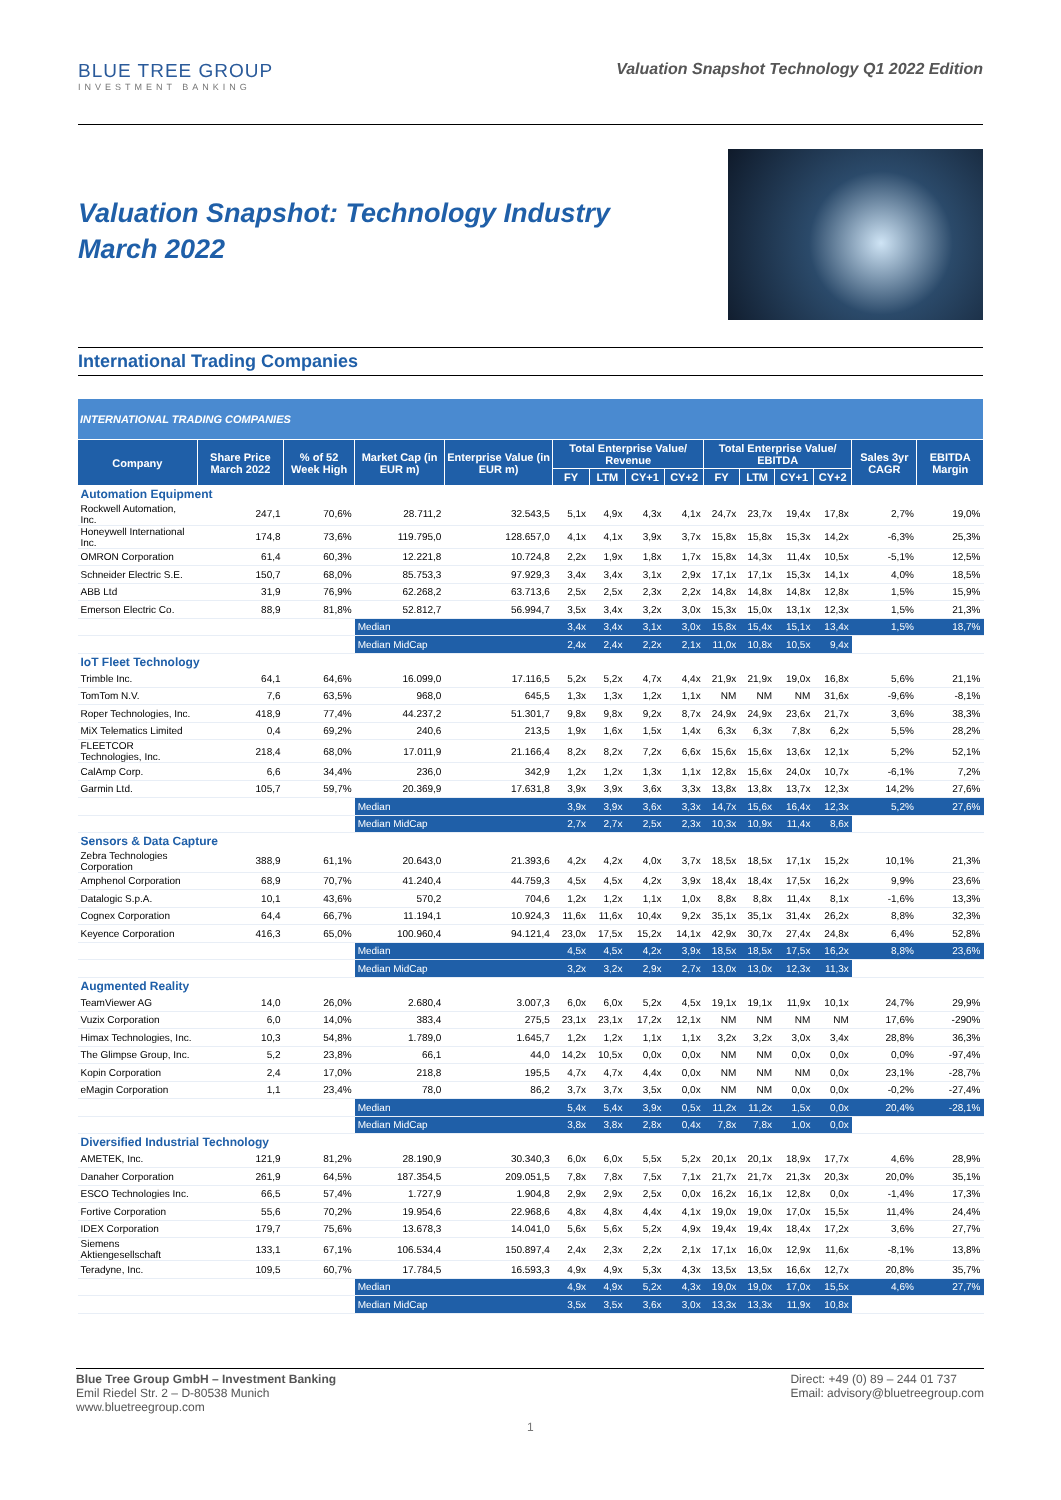BLUE TREE GROUP
INVESTMENT BANKING
Valuation Snapshot Technology Q1 2022 Edition
Valuation Snapshot: Technology Industry
March 2022
International Trading Companies
| INTERNATIONAL TRADING COMPANIES | | | | | | | | | | | | | | |
| --- | --- | --- | --- | --- | --- | --- | --- | --- | --- | --- | --- | --- | --- | --- |
| Company | Share Price March 2022 | % of 52 Week High | Market Cap (in EUR m) | Enterprise Value (in EUR m) | Total Enterprise Value/ Revenue | | | | Total Enterprise Value/ EBITDA | | | | Sales 3yr CAGR | EBITDA Margin |
| | | | | | FY | LTM | CY+1 | CY+2 | FY | LTM | CY+1 | CY+2 | | |
| Automation Equipment | | | | | | | | | | | | | | |
| Rockwell Automation, Inc. | 247,1 | 70,6% | 28.711,2 | 32.543,5 | 5,1x | 4,9x | 4,3x | 4,1x | 24,7x | 23,7x | 19,4x | 17,8x | 2,7% | 19,0% |
| Honeywell International Inc. | 174,8 | 73,6% | 119.795,0 | 128.657,0 | 4,1x | 4,1x | 3,9x | 3,7x | 15,8x | 15,8x | 15,3x | 14,2x | -6,3% | 25,3% |
| OMRON Corporation | 61,4 | 60,3% | 12.221,8 | 10.724,8 | 2,2x | 1,9x | 1,8x | 1,7x | 15,8x | 14,3x | 11,4x | 10,5x | -5,1% | 12,5% |
| Schneider Electric S.E. | 150,7 | 68,0% | 85.753,3 | 97.929,3 | 3,4x | 3,4x | 3,1x | 2,9x | 17,1x | 17,1x | 15,3x | 14,1x | 4,0% | 18,5% |
| ABB Ltd | 31,9 | 76,9% | 62.268,2 | 63.713,6 | 2,5x | 2,5x | 2,3x | 2,2x | 14,8x | 14,8x | 14,8x | 12,8x | 1,5% | 15,9% |
| Emerson Electric Co. | 88,9 | 81,8% | 52.812,7 | 56.994,7 | 3,5x | 3,4x | 3,2x | 3,0x | 15,3x | 15,0x | 13,1x | 12,3x | 1,5% | 21,3% |
| | | | Median | | 3,4x | 3,4x | 3,1x | 3,0x | 15,8x | 15,4x | 15,1x | 13,4x | 1,5% | 18,7% |
| | | | Median MidCap | | 2,4x | 2,4x | 2,2x | 2,1x | 11,0x | 10,8x | 10,5x | 9,4x | | |
| IoT Fleet Technology | | | | | | | | | | | | | | |
| Trimble Inc. | 64,1 | 64,6% | 16.099,0 | 17.116,5 | 5,2x | 5,2x | 4,7x | 4,4x | 21,9x | 21,9x | 19,0x | 16,8x | 5,6% | 21,1% |
| TomTom N.V. | 7,6 | 63,5% | 968,0 | 645,5 | 1,3x | 1,3x | 1,2x | 1,1x | NM | NM | NM | 31,6x | -9,6% | -8,1% |
| Roper Technologies, Inc. | 418,9 | 77,4% | 44.237,2 | 51.301,7 | 9,8x | 9,8x | 9,2x | 8,7x | 24,9x | 24,9x | 23,6x | 21,7x | 3,6% | 38,3% |
| MiX Telematics Limited | 0,4 | 69,2% | 240,6 | 213,5 | 1,9x | 1,6x | 1,5x | 1,4x | 6,3x | 6,3x | 7,8x | 6,2x | 5,5% | 28,2% |
| FLEETCOR Technologies, Inc. | 218,4 | 68,0% | 17.011,9 | 21.166,4 | 8,2x | 8,2x | 7,2x | 6,6x | 15,6x | 15,6x | 13,6x | 12,1x | 5,2% | 52,1% |
| CalAmp Corp. | 6,6 | 34,4% | 236,0 | 342,9 | 1,2x | 1,2x | 1,3x | 1,1x | 12,8x | 15,6x | 24,0x | 10,7x | -6,1% | 7,2% |
| Garmin Ltd. | 105,7 | 59,7% | 20.369,9 | 17.631,8 | 3,9x | 3,9x | 3,6x | 3,3x | 13,8x | 13,8x | 13,7x | 12,3x | 14,2% | 27,6% |
| | | | Median | | 3,9x | 3,9x | 3,6x | 3,3x | 14,7x | 15,6x | 16,4x | 12,3x | 5,2% | 27,6% |
| | | | Median MidCap | | 2,7x | 2,7x | 2,5x | 2,3x | 10,3x | 10,9x | 11,4x | 8,6x | | |
| Sensors & Data Capture | | | | | | | | | | | | | | |
| Zebra Technologies Corporation | 388,9 | 61,1% | 20.643,0 | 21.393,6 | 4,2x | 4,2x | 4,0x | 3,7x | 18,5x | 18,5x | 17,1x | 15,2x | 10,1% | 21,3% |
| Amphenol Corporation | 68,9 | 70,7% | 41.240,4 | 44.759,3 | 4,5x | 4,5x | 4,2x | 3,9x | 18,4x | 18,4x | 17,5x | 16,2x | 9,9% | 23,6% |
| Datalogic S.p.A. | 10,1 | 43,6% | 570,2 | 704,6 | 1,2x | 1,2x | 1,1x | 1,0x | 8,8x | 8,8x | 11,4x | 8,1x | -1,6% | 13,3% |
| Cognex Corporation | 64,4 | 66,7% | 11.194,1 | 10.924,3 | 11,6x | 11,6x | 10,4x | 9,2x | 35,1x | 35,1x | 31,4x | 26,2x | 8,8% | 32,3% |
| Keyence Corporation | 416,3 | 65,0% | 100.960,4 | 94.121,4 | 23,0x | 17,5x | 15,2x | 14,1x | 42,9x | 30,7x | 27,4x | 24,8x | 6,4% | 52,8% |
| | | | Median | | 4,5x | 4,5x | 4,2x | 3,9x | 18,5x | 18,5x | 17,5x | 16,2x | 8,8% | 23,6% |
| | | | Median MidCap | | 3,2x | 3,2x | 2,9x | 2,7x | 13,0x | 13,0x | 12,3x | 11,3x | | |
| Augmented Reality | | | | | | | | | | | | | | |
| TeamViewer AG | 14,0 | 26,0% | 2.680,4 | 3.007,3 | 6,0x | 6,0x | 5,2x | 4,5x | 19,1x | 19,1x | 11,9x | 10,1x | 24,7% | 29,9% |
| Vuzix Corporation | 6,0 | 14,0% | 383,4 | 275,5 | 23,1x | 23,1x | 17,2x | 12,1x | NM | NM | NM | NM | 17,6% | -290% |
| Himax Technologies, Inc. | 10,3 | 54,8% | 1.789,0 | 1.645,7 | 1,2x | 1,2x | 1,1x | 1,1x | 3,2x | 3,2x | 3,0x | 3,4x | 28,8% | 36,3% |
| The Glimpse Group, Inc. | 5,2 | 23,8% | 66,1 | 44,0 | 14,2x | 10,5x | 0,0x | 0,0x | NM | NM | 0,0x | 0,0x | 0,0% | -97,4% |
| Kopin Corporation | 2,4 | 17,0% | 218,8 | 195,5 | 4,7x | 4,7x | 4,4x | 0,0x | NM | NM | NM | 0,0x | 23,1% | -28,7% |
| eMagin Corporation | 1,1 | 23,4% | 78,0 | 86,2 | 3,7x | 3,7x | 3,5x | 0,0x | NM | NM | 0,0x | 0,0x | -0,2% | -27,4% |
| | | | Median | | 5,4x | 5,4x | 3,9x | 0,5x | 11,2x | 11,2x | 1,5x | 0,0x | 20,4% | -28,1% |
| | | | Median MidCap | | 3,8x | 3,8x | 2,8x | 0,4x | 7,8x | 7,8x | 1,0x | 0,0x | | |
| Diversified Industrial Technology | | | | | | | | | | | | | | |
| AMETEK, Inc. | 121,9 | 81,2% | 28.190,9 | 30.340,3 | 6,0x | 6,0x | 5,5x | 5,2x | 20,1x | 20,1x | 18,9x | 17,7x | 4,6% | 28,9% |
| Danaher Corporation | 261,9 | 64,5% | 187.354,5 | 209.051,5 | 7,8x | 7,8x | 7,5x | 7,1x | 21,7x | 21,7x | 21,3x | 20,3x | 20,0% | 35,1% |
| ESCO Technologies Inc. | 66,5 | 57,4% | 1.727,9 | 1.904,8 | 2,9x | 2,9x | 2,5x | 0,0x | 16,2x | 16,1x | 12,8x | 0,0x | -1,4% | 17,3% |
| Fortive Corporation | 55,6 | 70,2% | 19.954,6 | 22.968,6 | 4,8x | 4,8x | 4,4x | 4,1x | 19,0x | 19,0x | 17,0x | 15,5x | 11,4% | 24,4% |
| IDEX Corporation | 179,7 | 75,6% | 13.678,3 | 14.041,0 | 5,6x | 5,6x | 5,2x | 4,9x | 19,4x | 19,4x | 18,4x | 17,2x | 3,6% | 27,7% |
| Siemens Aktiengesellschaft | 133,1 | 67,1% | 106.534,4 | 150.897,4 | 2,4x | 2,3x | 2,2x | 2,1x | 17,1x | 16,0x | 12,9x | 11,6x | -8,1% | 13,8% |
| Teradyne, Inc. | 109,5 | 60,7% | 17.784,5 | 16.593,3 | 4,9x | 4,9x | 5,3x | 4,3x | 13,5x | 13,5x | 16,6x | 12,7x | 20,8% | 35,7% |
| | | | Median | | 4,9x | 4,9x | 5,2x | 4,3x | 19,0x | 19,0x | 17,0x | 15,5x | 4,6% | 27,7% |
| | | | Median MidCap | | 3,5x | 3,5x | 3,6x | 3,0x | 13,3x | 13,3x | 11,9x | 10,8x | | |
Blue Tree Group GmbH – Investment Banking
Emil Riedel Str. 2 – D-80538 Munich
www.bluetreegroup.com
Direct: +49 (0) 89 – 244 01 737
Email: advisory@bluetreegroup.com
1